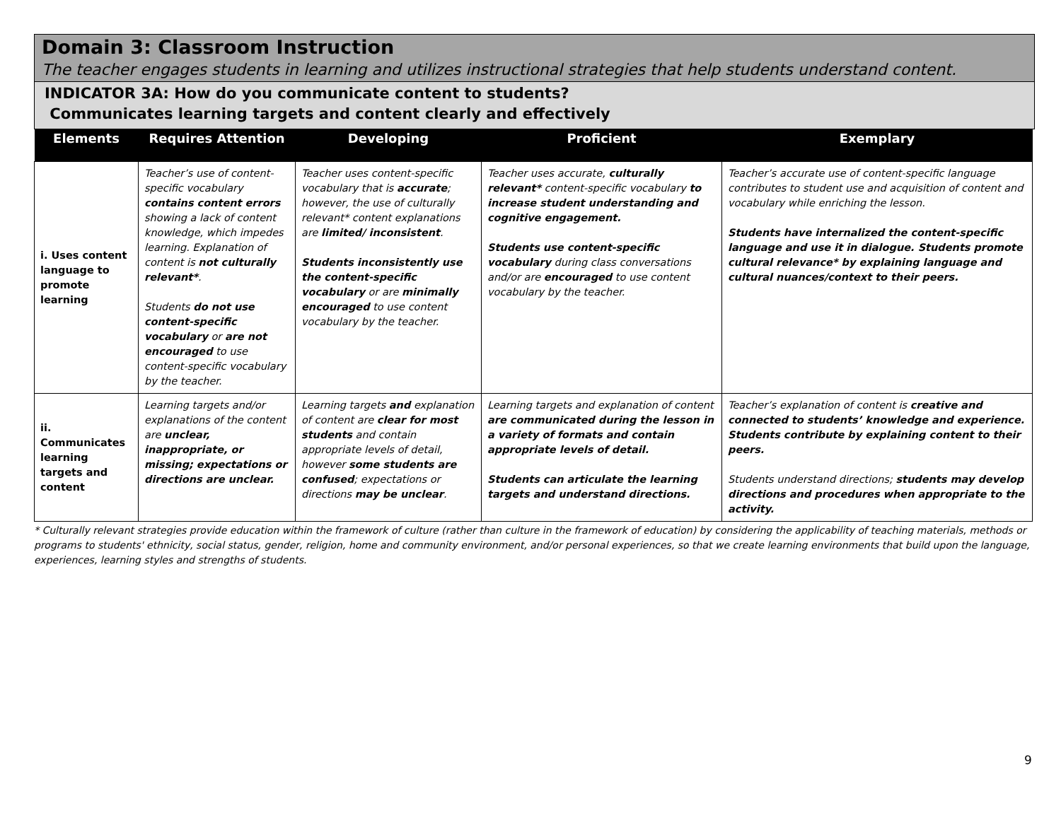Domain 3: Classroom Instruction
The teacher engages students in learning and utilizes instructional strategies that help students understand content.
INDICATOR 3A: How do you communicate content to students?
Communicates learning targets and content clearly and effectively
| Elements | Requires Attention | Developing | Proficient | Exemplary |
| --- | --- | --- | --- | --- |
| i. Uses content language to promote learning | Teacher’s use of content-specific vocabulary contains content errors showing a lack of content knowledge, which impedes learning. Explanation of content is not culturally relevant* . Students do not use content-specific vocabulary or are not encouraged to use content-specific vocabulary by the teacher. | Teacher uses content-specific vocabulary that is accurate ; however, the use of culturally relevant* content explanations are limited/ inconsistent . Students inconsistently use the content-specific vocabulary or are minimally encouraged to use content vocabulary by the teacher. | Teacher uses accurate, culturally relevant* content-specific vocabulary to increase student understanding and cognitive engagement. Students use content-specific vocabulary during class conversations and/or are encouraged to use content vocabulary by the teacher. | Teacher’s accurate use of content-specific language contributes to student use and acquisition of content and vocabulary while enriching the lesson. Students have internalized the content-specific language and use it in dialogue. Students promote cultural relevance* by explaining language and cultural nuances/context to their peers. |
| ii. Communicates learning targets and content | Learning targets and/or explanations of the content are unclear, inappropriate, or missing; expectations or directions are unclear. | Learning targets and explanation of content are clear for most students and contain appropriate levels of detail, however some students are confused ; expectations or directions may be unclear . | Learning targets and explanation of content are communicated during the lesson in a variety of formats and contain appropriate levels of detail. Students can articulate the learning targets and understand directions. | Teacher’s explanation of content is creative and connected to students’ knowledge and experience. Students contribute by explaining content to their peers. Students understand directions; students may develop directions and procedures when appropriate to the activity. |
* Culturally relevant strategies provide education within the framework of culture (rather than culture in the framework of education) by considering the applicability of teaching materials, methods or programs to students' ethnicity, social status, gender, religion, home and community environment, and/or personal experiences, so that we create learning environments that build upon the language, experiences, learning styles and strengths of students.
9